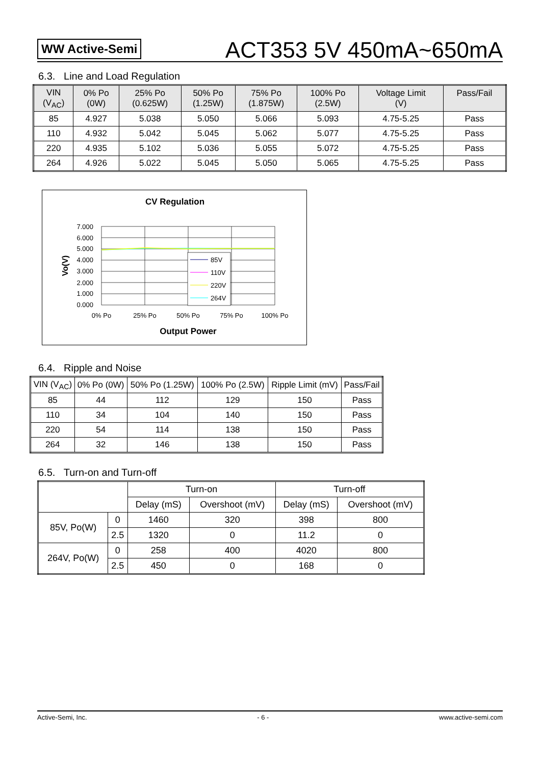WW Active-Semi
ACT353 5V 450mA~650mA
6.3. Line and Load Regulation
| VIN (V<sub>AC</sub>) | 0% Po (0W) | 25% Po (0.625W) | 50% Po (1.25W) | 75% Po (1.875W) | 100% Po (2.5W) | Voltage Limit (V) | Pass/Fail |
| --- | --- | --- | --- | --- | --- | --- | --- |
| 85 | 4.927 | 5.038 | 5.050 | 5.066 | 5.093 | 4.75-5.25 | Pass |
| 110 | 4.932 | 5.042 | 5.045 | 5.062 | 5.077 | 4.75-5.25 | Pass |
| 220 | 4.935 | 5.102 | 5.036 | 5.055 | 5.072 | 4.75-5.25 | Pass |
| 264 | 4.926 | 5.022 | 5.045 | 5.050 | 5.065 | 4.75-5.25 | Pass |
CV Regulation
7.000
6.000
5.000
4.000
3.000
2.000
1.000
0.000
0% Po
25% Po
50% Po
75% Po
100% Po
Output Power
Vo(V)
85V
110V
220V
264V
6.4. Ripple and Noise
| VIN (V<sub>AC</sub>) | 0% Po (0W) | 50% Po (1.25W) | 100% Po (2.5W) | Ripple Limit (mV) | Pass/Fail |
| 85 | 44 | 112 | 129 | 150 | Pass |
| 110 | 34 | 104 | 140 | 150 | Pass |
| 220 | 54 | 114 | 138 | 150 | Pass |
| 264 | 32 | 146 | 138 | 150 | Pass |
6.5. Turn-on and Turn-off
| | | Turn-on | | Turn-off | |
| | | Delay (mS) | Overshoot (mV) | Delay (mS) | Overshoot (mV) |
| 85V, Po(W) | 0 | 1460 | 320 | 398 | 800 |
| | 2.5 | 1320 | 0 | 11.2 | 0 |
| 264V, Po(W) | 0 | 258 | 400 | 4020 | 800 |
| | 2.5 | 450 | 0 | 168 | 0 |
Active-Semi, Inc. - 6 - www.active-semi.com